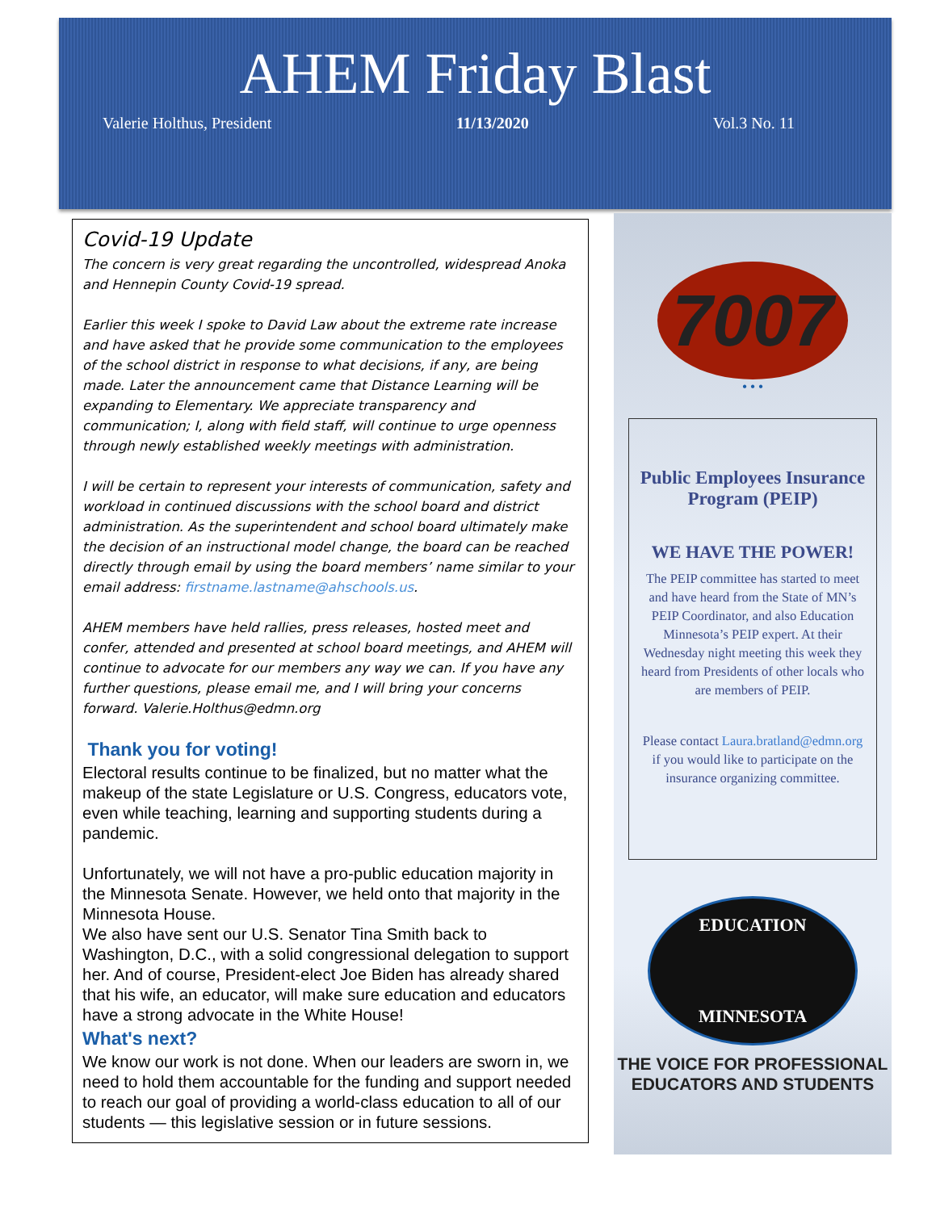AHEM Friday Blast
Valerie Holthus, President 11/13/2020 Vol.3 No. 11
Covid-19 Update
The concern is very great regarding the uncontrolled, widespread Anoka and Hennepin County Covid-19 spread.
Earlier this week I spoke to David Law about the extreme rate increase and have asked that he provide some communication to the employees of the school district in response to what decisions, if any, are being made. Later the announcement came that Distance Learning will be expanding to Elementary. We appreciate transparency and communication; I, along with field staff, will continue to urge openness through newly established weekly meetings with administration.
I will be certain to represent your interests of communication, safety and workload in continued discussions with the school board and district administration. As the superintendent and school board ultimately make the decision of an instructional model change, the board can be reached directly through email by using the board members’ name similar to your email address: firstname.lastname@ahschools.us.
AHEM members have held rallies, press releases, hosted meet and confer, attended and presented at school board meetings, and AHEM will continue to advocate for our members any way we can. If you have any further questions, please email me, and I will bring your concerns forward. Valerie.Holthus@edmn.org
Thank you for voting!
Electoral results continue to be finalized, but no matter what the makeup of the state Legislature or U.S. Congress, educators vote, even while teaching, learning and supporting students during a pandemic.
Unfortunately, we will not have a pro-public education majority in the Minnesota Senate. However, we held onto that majority in the Minnesota House.
We also have sent our U.S. Senator Tina Smith back to Washington, D.C., with a solid congressional delegation to support her. And of course, President-elect Joe Biden has already shared that his wife, an educator, will make sure education and educators have a strong advocate in the White House!
What's next?
We know our work is not done. When our leaders are sworn in, we need to hold them accountable for the funding and support needed to reach our goal of providing a world-class education to all of our students — this legislative session or in future sessions.
7007
• • •
Public Employees Insurance Program (PEIP)
WE HAVE THE POWER!
The PEIP committee has started to meet and have heard from the State of MN’s PEIP Coordinator, and also Education Minnesota’s PEIP expert. At their Wednesday night meeting this week they heard from Presidents of other locals who are members of PEIP.
Please contact Laura.bratland@edmn.org if you would like to participate on the insurance organizing committee.
EDUCATION
MINNESOTA
THE VOICE FOR PROFESSIONAL
EDUCATORS AND STUDENTS